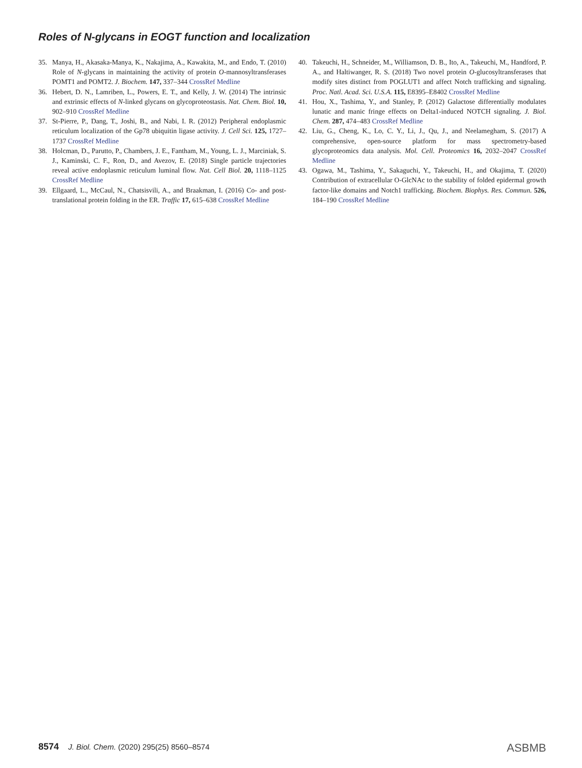Roles of N-glycans in EOGT function and localization
35. Manya, H., Akasaka-Manya, K., Nakajima, A., Kawakita, M., and Endo, T. (2010) Role of N-glycans in maintaining the activity of protein O-mannosyltransferases POMT1 and POMT2. J. Biochem. 147, 337–344 CrossRef Medline
36. Hebert, D. N., Lamriben, L., Powers, E. T., and Kelly, J. W. (2014) The intrinsic and extrinsic effects of N-linked glycans on glycoproteostasis. Nat. Chem. Biol. 10, 902–910 CrossRef Medline
37. St-Pierre, P., Dang, T., Joshi, B., and Nabi, I. R. (2012) Peripheral endoplasmic reticulum localization of the Gp78 ubiquitin ligase activity. J. Cell Sci. 125, 1727–1737 CrossRef Medline
38. Holcman, D., Parutto, P., Chambers, J. E., Fantham, M., Young, L. J., Marciniak, S. J., Kaminski, C. F., Ron, D., and Avezov, E. (2018) Single particle trajectories reveal active endoplasmic reticulum luminal flow. Nat. Cell Biol. 20, 1118–1125 CrossRef Medline
39. Ellgaard, L., McCaul, N., Chatsisvili, A., and Braakman, I. (2016) Co- and post-translational protein folding in the ER. Traffic 17, 615–638 CrossRef Medline
40. Takeuchi, H., Schneider, M., Williamson, D. B., Ito, A., Takeuchi, M., Handford, P. A., and Haltiwanger, R. S. (2018) Two novel protein O-glucosyltransferases that modify sites distinct from POGLUT1 and affect Notch trafficking and signaling. Proc. Natl. Acad. Sci. U.S.A. 115, E8395–E8402 CrossRef Medline
41. Hou, X., Tashima, Y., and Stanley, P. (2012) Galactose differentially modulates lunatic and manic fringe effects on Delta1-induced NOTCH signaling. J. Biol. Chem. 287, 474–483 CrossRef Medline
42. Liu, G., Cheng, K., Lo, C. Y., Li, J., Qu, J., and Neelamegham, S. (2017) A comprehensive, open-source platform for mass spectrometry-based glycoproteomics data analysis. Mol. Cell. Proteomics 16, 2032–2047 CrossRef Medline
43. Ogawa, M., Tashima, Y., Sakaguchi, Y., Takeuchi, H., and Okajima, T. (2020) Contribution of extracellular O-GlcNAc to the stability of folded epidermal growth factor-like domains and Notch1 trafficking. Biochem. Biophys. Res. Commun. 526, 184–190 CrossRef Medline
8574 J. Biol. Chem. (2020) 295(25) 8560–8574 ASBMB